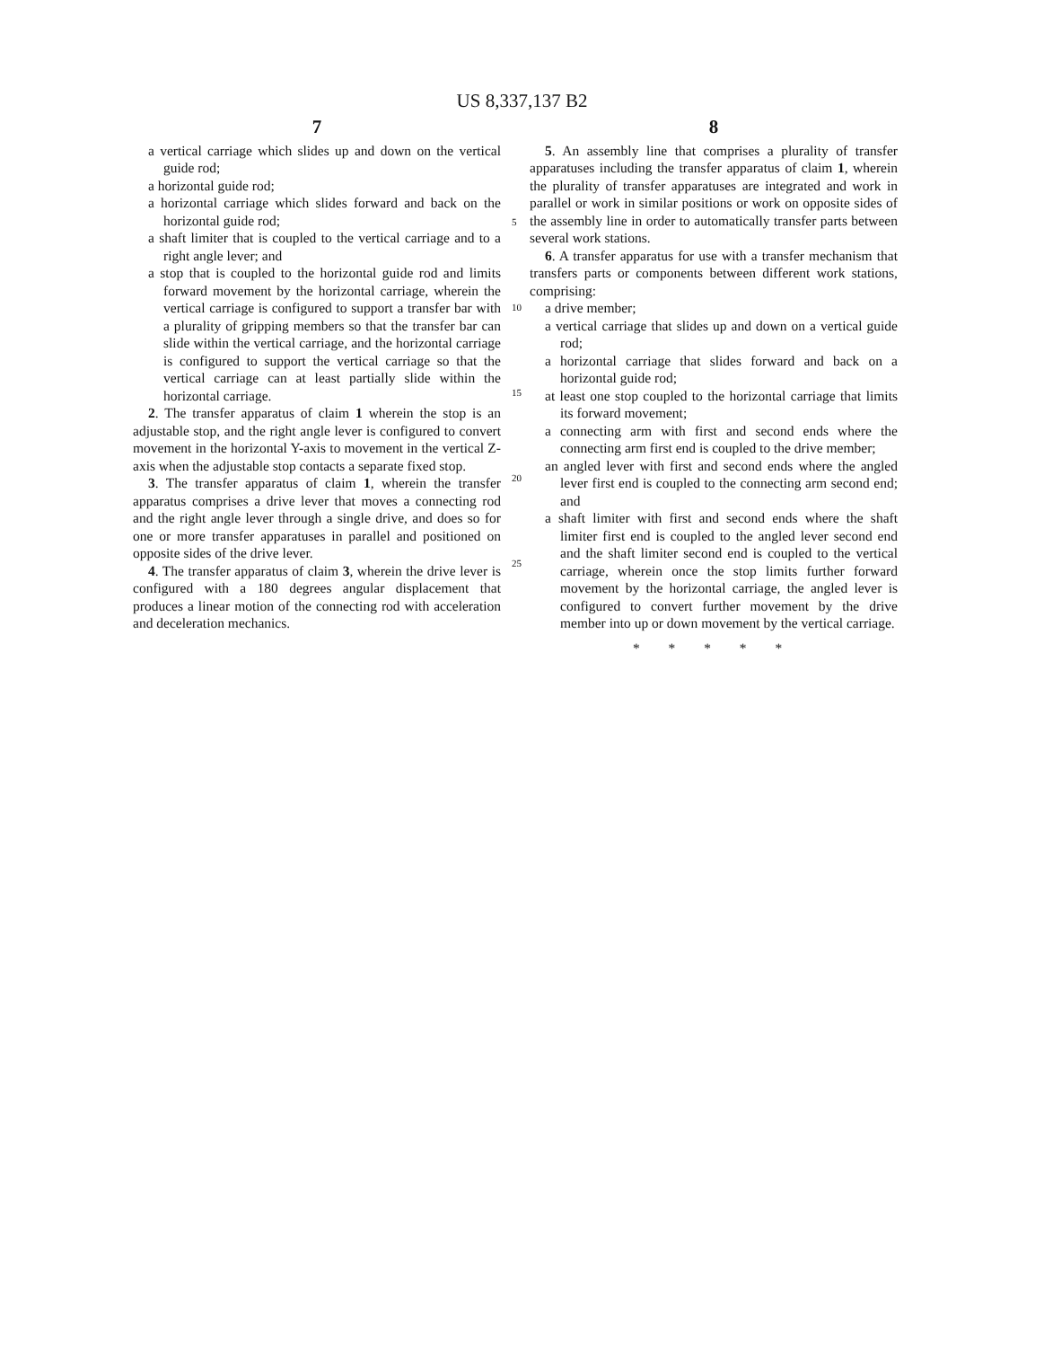US 8,337,137 B2
7
a vertical carriage which slides up and down on the vertical guide rod;
a horizontal guide rod;
a horizontal carriage which slides forward and back on the horizontal guide rod;
a shaft limiter that is coupled to the vertical carriage and to a right angle lever; and
a stop that is coupled to the horizontal guide rod and limits forward movement by the horizontal carriage, wherein the vertical carriage is configured to support a transfer bar with a plurality of gripping members so that the transfer bar can slide within the vertical carriage, and the horizontal carriage is configured to support the vertical carriage so that the vertical carriage can at least partially slide within the horizontal carriage.
2. The transfer apparatus of claim 1 wherein the stop is an adjustable stop, and the right angle lever is configured to convert movement in the horizontal Y-axis to movement in the vertical Z-axis when the adjustable stop contacts a separate fixed stop.
3. The transfer apparatus of claim 1, wherein the transfer apparatus comprises a drive lever that moves a connecting rod and the right angle lever through a single drive, and does so for one or more transfer apparatuses in parallel and positioned on opposite sides of the drive lever.
4. The transfer apparatus of claim 3, wherein the drive lever is configured with a 180 degrees angular displacement that produces a linear motion of the connecting rod with acceleration and deceleration mechanics.
8
5. An assembly line that comprises a plurality of transfer apparatuses including the transfer apparatus of claim 1, wherein the plurality of transfer apparatuses are integrated and work in parallel or work in similar positions or work on opposite sides of the assembly line in order to automatically transfer parts between several work stations.
6. A transfer apparatus for use with a transfer mechanism that transfers parts or components between different work stations, comprising:
a drive member;
a vertical carriage that slides up and down on a vertical guide rod;
a horizontal carriage that slides forward and back on a horizontal guide rod;
at least one stop coupled to the horizontal carriage that limits its forward movement;
a connecting arm with first and second ends where the connecting arm first end is coupled to the drive member;
an angled lever with first and second ends where the angled lever first end is coupled to the connecting arm second end; and
a shaft limiter with first and second ends where the shaft limiter first end is coupled to the angled lever second end and the shaft limiter second end is coupled to the vertical carriage, wherein once the stop limits further forward movement by the horizontal carriage, the angled lever is configured to convert further movement by the drive member into up or down movement by the vertical carriage.
* * * * *
5
10
15
20
25